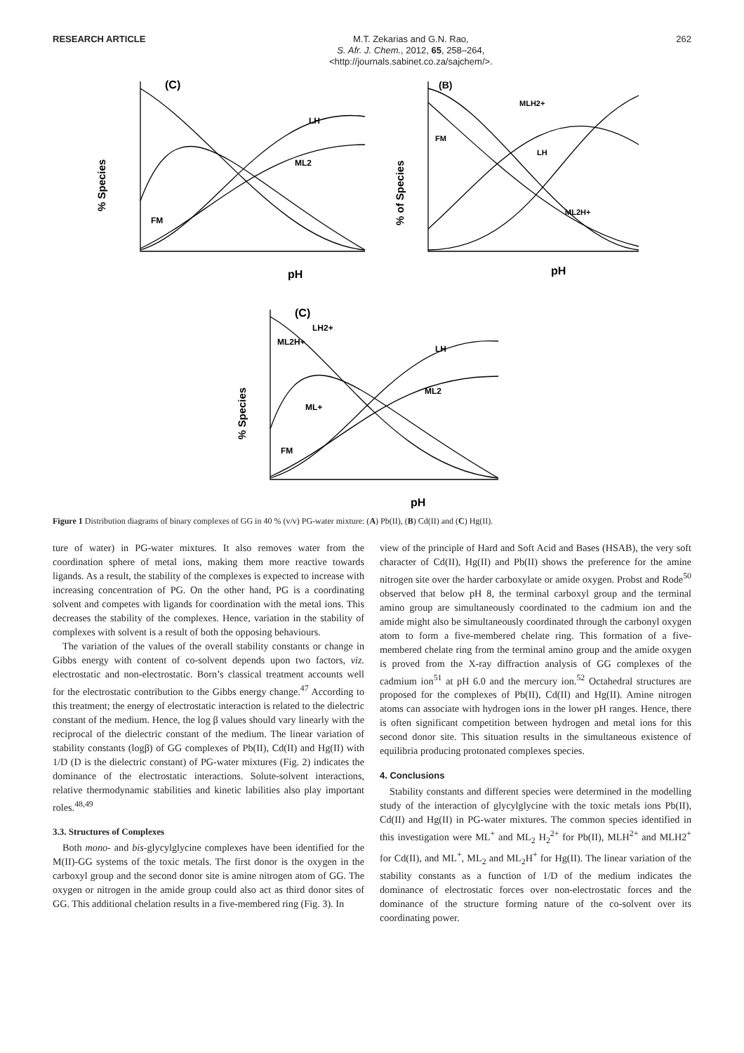RESEARCH ARTICLE
M.T. Zekarias and G.N. Rao,
S. Afr. J. Chem., 2012, 65, 258–264,
<http://journals.sabinet.co.za/sajchem/>.
262
(C)
% Species
pH
LH
ML2
FM
(B)
% of Species
pH
MLH2+
LH
FM
ML2H+
(C)
% Species
pH
LH
ML2
FM
ML+
ML2H+
LH2+
Figure 1 Distribution diagrams of binary complexes of GG in 40 % (v/v) PG-water mixture: (A) Pb(II), (B) Cd(II) and (C) Hg(II).
ture of water) in PG-water mixtures. It also removes water from the coordination sphere of metal ions, making them more reactive towards ligands. As a result, the stability of the complexes is expected to increase with increasing concentration of PG. On the other hand, PG is a coordinating solvent and competes with ligands for coordination with the metal ions. This decreases the stability of the complexes. Hence, variation in the stability of complexes with solvent is a result of both the opposing behaviours.
The variation of the values of the overall stability constants or change in Gibbs energy with content of co-solvent depends upon two factors, viz. electrostatic and non-electrostatic. Born’s classical treatment accounts well for the electrostatic contribution to the Gibbs energy change.<sup>47</sup> According to this treatment; the energy of electrostatic interaction is related to the dielectric constant of the medium. Hence, the log β values should vary linearly with the reciprocal of the dielectric constant of the medium. The linear variation of stability constants (logβ) of GG complexes of Pb(II), Cd(II) and Hg(II) with 1/D (D is the dielectric constant) of PG-water mixtures (Fig. 2) indicates the dominance of the electrostatic interactions. Solute-solvent interactions, relative thermodynamic stabilities and kinetic labilities also play important roles.<sup>48,49</sup>
3.3. Structures of Complexes
Both mono- and bis-glycylglycine complexes have been identified for the M(II)-GG systems of the toxic metals. The first donor is the oxygen in the carboxyl group and the second donor site is amine nitrogen atom of GG. The oxygen or nitrogen in the amide group could also act as third donor sites of GG. This additional chelation results in a five-membered ring (Fig. 3). In
view of the principle of Hard and Soft Acid and Bases (HSAB), the very soft character of Cd(II), Hg(II) and Pb(II) shows the preference for the amine nitrogen site over the harder carboxylate or amide oxygen. Probst and Rode<sup>50</sup> observed that below pH 8, the terminal carboxyl group and the terminal amino group are simultaneously coordinated to the cadmium ion and the amide might also be simultaneously coordinated through the carbonyl oxygen atom to form a five-membered chelate ring. This formation of a five-membered chelate ring from the terminal amino group and the amide oxygen is proved from the X-ray diffraction analysis of GG complexes of the cadmium ion<sup>51</sup> at pH 6.0 and the mercury ion.<sup>52</sup> Octahedral structures are proposed for the complexes of Pb(II), Cd(II) and Hg(II). Amine nitrogen atoms can associate with hydrogen ions in the lower pH ranges. Hence, there is often significant competition between hydrogen and metal ions for this second donor site. This situation results in the simultaneous existence of equilibria producing protonated complexes species.
4. Conclusions
Stability constants and different species were determined in the modelling study of the interaction of glycylglycine with the toxic metals ions Pb(II), Cd(II) and Hg(II) in PG-water mixtures. The common species identified in this investigation were ML<sup>+</sup> and ML<sub>2</sub> H<sub>2</sub><sup>2+</sup> for Pb(II), MLH<sup>2+</sup> and MLH2<sup>+</sup> for Cd(II), and ML<sup>+</sup>, ML<sub>2</sub> and ML<sub>2</sub>H<sup>+</sup> for Hg(II). The linear variation of the stability constants as a function of 1/D of the medium indicates the dominance of electrostatic forces over non-electrostatic forces and the dominance of the structure forming nature of the co-solvent over its coordinating power.